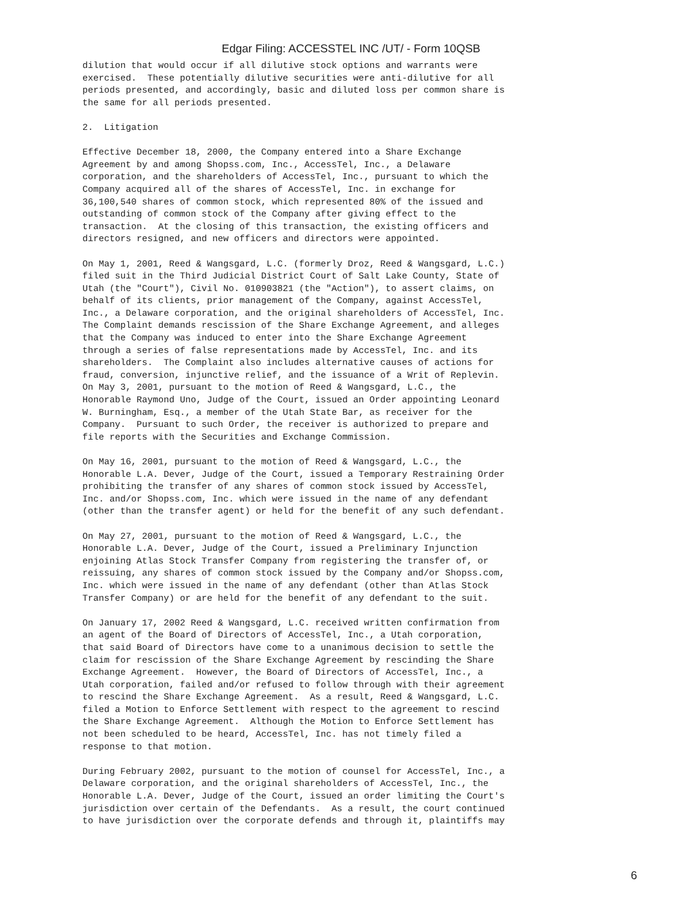Edgar Filing: ACCESSTEL INC /UT/ - Form 10QSB
dilution that would occur if all dilutive stock options and warrants were
exercised.  These potentially dilutive securities were anti-dilutive for all
periods presented, and accordingly, basic and diluted loss per common share is
the same for all periods presented.

2.  Litigation

Effective December 18, 2000, the Company entered into a Share Exchange
Agreement by and among Shopss.com, Inc., AccessTel, Inc., a Delaware
corporation, and the shareholders of AccessTel, Inc., pursuant to which the
Company acquired all of the shares of AccessTel, Inc. in exchange for
36,100,540 shares of common stock, which represented 80% of the issued and
outstanding of common stock of the Company after giving effect to the
transaction.  At the closing of this transaction, the existing officers and
directors resigned, and new officers and directors were appointed.

On May 1, 2001, Reed & Wangsgard, L.C. (formerly Droz, Reed & Wangsgard, L.C.)
filed suit in the Third Judicial District Court of Salt Lake County, State of
Utah (the "Court"), Civil No. 010903821 (the "Action"), to assert claims, on
behalf of its clients, prior management of the Company, against AccessTel,
Inc., a Delaware corporation, and the original shareholders of AccessTel, Inc.
The Complaint demands rescission of the Share Exchange Agreement, and alleges
that the Company was induced to enter into the Share Exchange Agreement
through a series of false representations made by AccessTel, Inc. and its
shareholders.  The Complaint also includes alternative causes of actions for
fraud, conversion, injunctive relief, and the issuance of a Writ of Replevin.
On May 3, 2001, pursuant to the motion of Reed & Wangsgard, L.C., the
Honorable Raymond Uno, Judge of the Court, issued an Order appointing Leonard
W. Burningham, Esq., a member of the Utah State Bar, as receiver for the
Company.  Pursuant to such Order, the receiver is authorized to prepare and
file reports with the Securities and Exchange Commission.

On May 16, 2001, pursuant to the motion of Reed & Wangsgard, L.C., the
Honorable L.A. Dever, Judge of the Court, issued a Temporary Restraining Order
prohibiting the transfer of any shares of common stock issued by AccessTel,
Inc. and/or Shopss.com, Inc. which were issued in the name of any defendant
(other than the transfer agent) or held for the benefit of any such defendant.

On May 27, 2001, pursuant to the motion of Reed & Wangsgard, L.C., the
Honorable L.A. Dever, Judge of the Court, issued a Preliminary Injunction
enjoining Atlas Stock Transfer Company from registering the transfer of, or
reissuing, any shares of common stock issued by the Company and/or Shopss.com,
Inc. which were issued in the name of any defendant (other than Atlas Stock
Transfer Company) or are held for the benefit of any defendant to the suit.

On January 17, 2002 Reed & Wangsgard, L.C. received written confirmation from
an agent of the Board of Directors of AccessTel, Inc., a Utah corporation,
that said Board of Directors have come to a unanimous decision to settle the
claim for rescission of the Share Exchange Agreement by rescinding the Share
Exchange Agreement.  However, the Board of Directors of AccessTel, Inc., a
Utah corporation, failed and/or refused to follow through with their agreement
to rescind the Share Exchange Agreement.  As a result, Reed & Wangsgard, L.C.
filed a Motion to Enforce Settlement with respect to the agreement to rescind
the Share Exchange Agreement.  Although the Motion to Enforce Settlement has
not been scheduled to be heard, AccessTel, Inc. has not timely filed a
response to that motion.

During February 2002, pursuant to the motion of counsel for AccessTel, Inc., a
Delaware corporation, and the original shareholders of AccessTel, Inc., the
Honorable L.A. Dever, Judge of the Court, issued an order limiting the Court's
jurisdiction over certain of the Defendants.  As a result, the court continued
to have jurisdiction over the corporate defends and through it, plaintiffs may
6